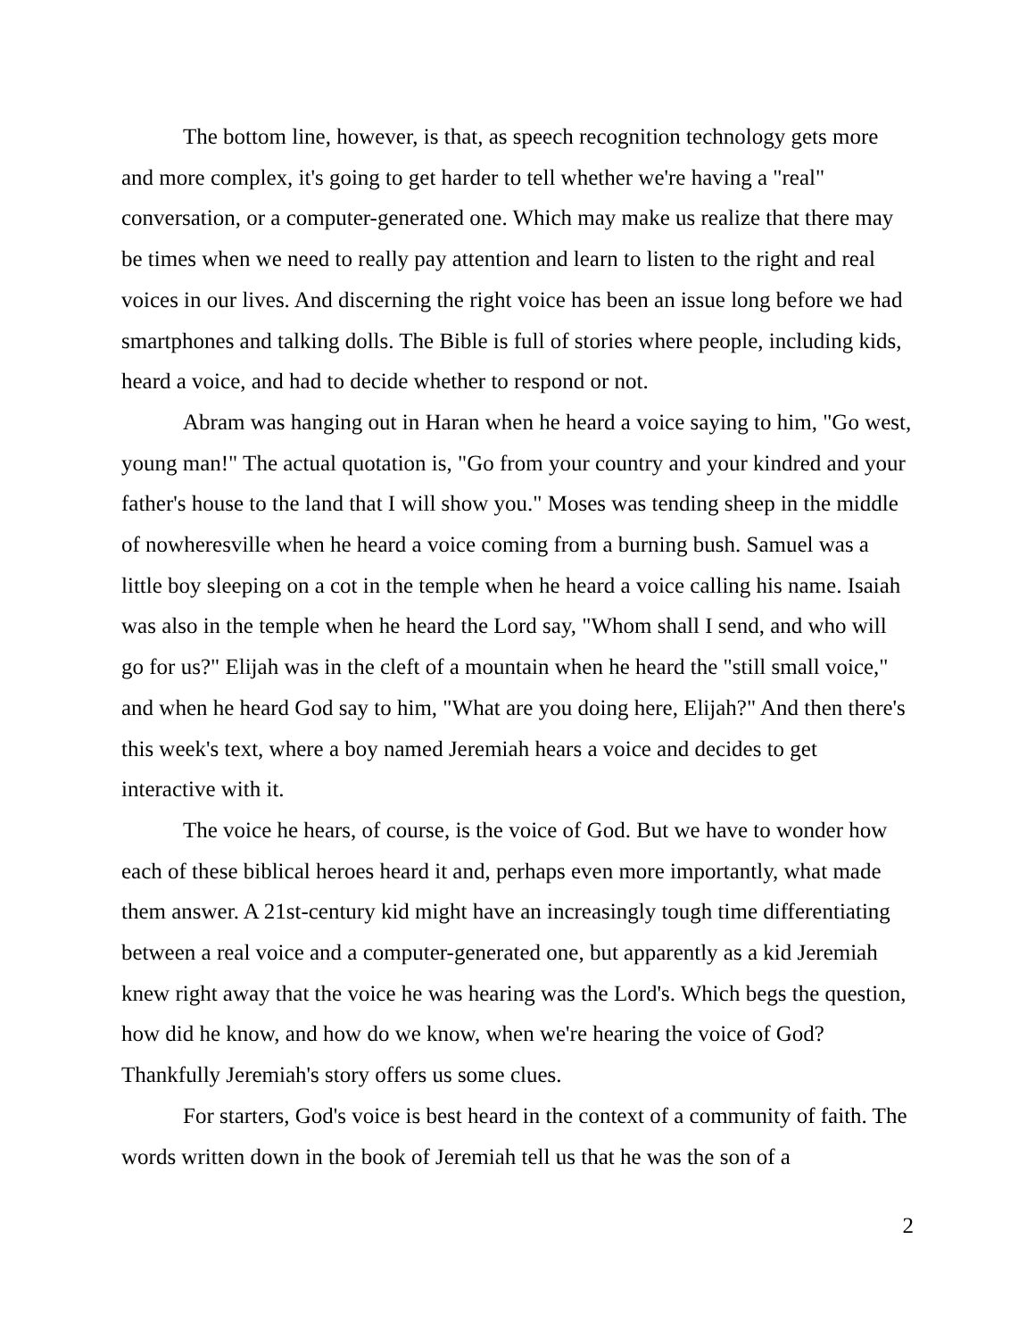The bottom line, however, is that, as speech recognition technology gets more and more complex, it's going to get harder to tell whether we're having a "real" conversation, or a computer-generated one. Which may make us realize that there may be times when we need to really pay attention and learn to listen to the right and real voices in our lives. And discerning the right voice has been an issue long before we had smartphones and talking dolls. The Bible is full of stories where people, including kids, heard a voice, and had to decide whether to respond or not.
Abram was hanging out in Haran when he heard a voice saying to him, "Go west, young man!" The actual quotation is, "Go from your country and your kindred and your father's house to the land that I will show you." Moses was tending sheep in the middle of nowheresville when he heard a voice coming from a burning bush. Samuel was a little boy sleeping on a cot in the temple when he heard a voice calling his name. Isaiah was also in the temple when he heard the Lord say, "Whom shall I send, and who will go for us?" Elijah was in the cleft of a mountain when he heard the "still small voice," and when he heard God say to him, "What are you doing here, Elijah?" And then there's this week's text, where a boy named Jeremiah hears a voice and decides to get interactive with it.
The voice he hears, of course, is the voice of God. But we have to wonder how each of these biblical heroes heard it and, perhaps even more importantly, what made them answer. A 21st-century kid might have an increasingly tough time differentiating between a real voice and a computer-generated one, but apparently as a kid Jeremiah knew right away that the voice he was hearing was the Lord's. Which begs the question, how did he know, and how do we know, when we're hearing the voice of God? Thankfully Jeremiah's story offers us some clues.
For starters, God's voice is best heard in the context of a community of faith. The words written down in the book of Jeremiah tell us that he was the son of a
2